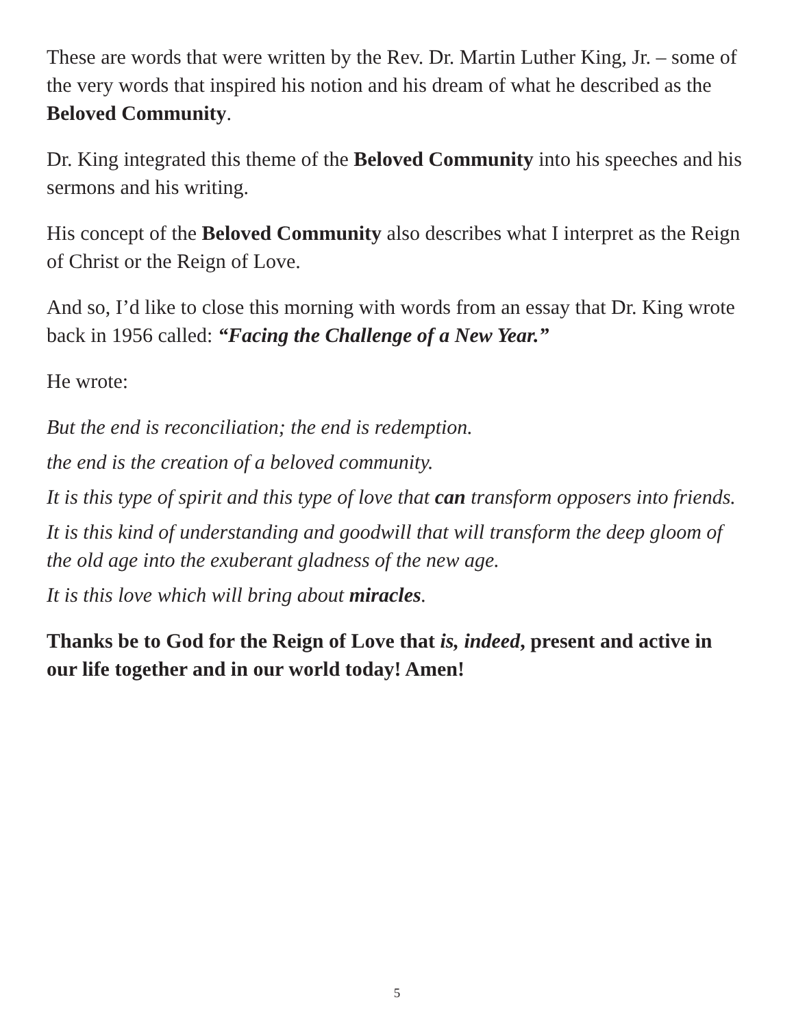These are words that were written by the Rev. Dr. Martin Luther King, Jr. – some of the very words that inspired his notion and his dream of what he described as the Beloved Community.
Dr. King integrated this theme of the Beloved Community into his speeches and his sermons and his writing.
His concept of the Beloved Community also describes what I interpret as the Reign of Christ or the Reign of Love.
And so, I’d like to close this morning with words from an essay that Dr. King wrote back in 1956 called: “Facing the Challenge of a New Year.”
He wrote:
But the end is reconciliation; the end is redemption.
the end is the creation of a beloved community.
It is this type of spirit and this type of love that can transform opposers into friends.
It is this kind of understanding and goodwill that will transform the deep gloom of the old age into the exuberant gladness of the new age.
It is this love which will bring about miracles.
Thanks be to God for the Reign of Love that is, indeed, present and active in our life together and in our world today! Amen!
5